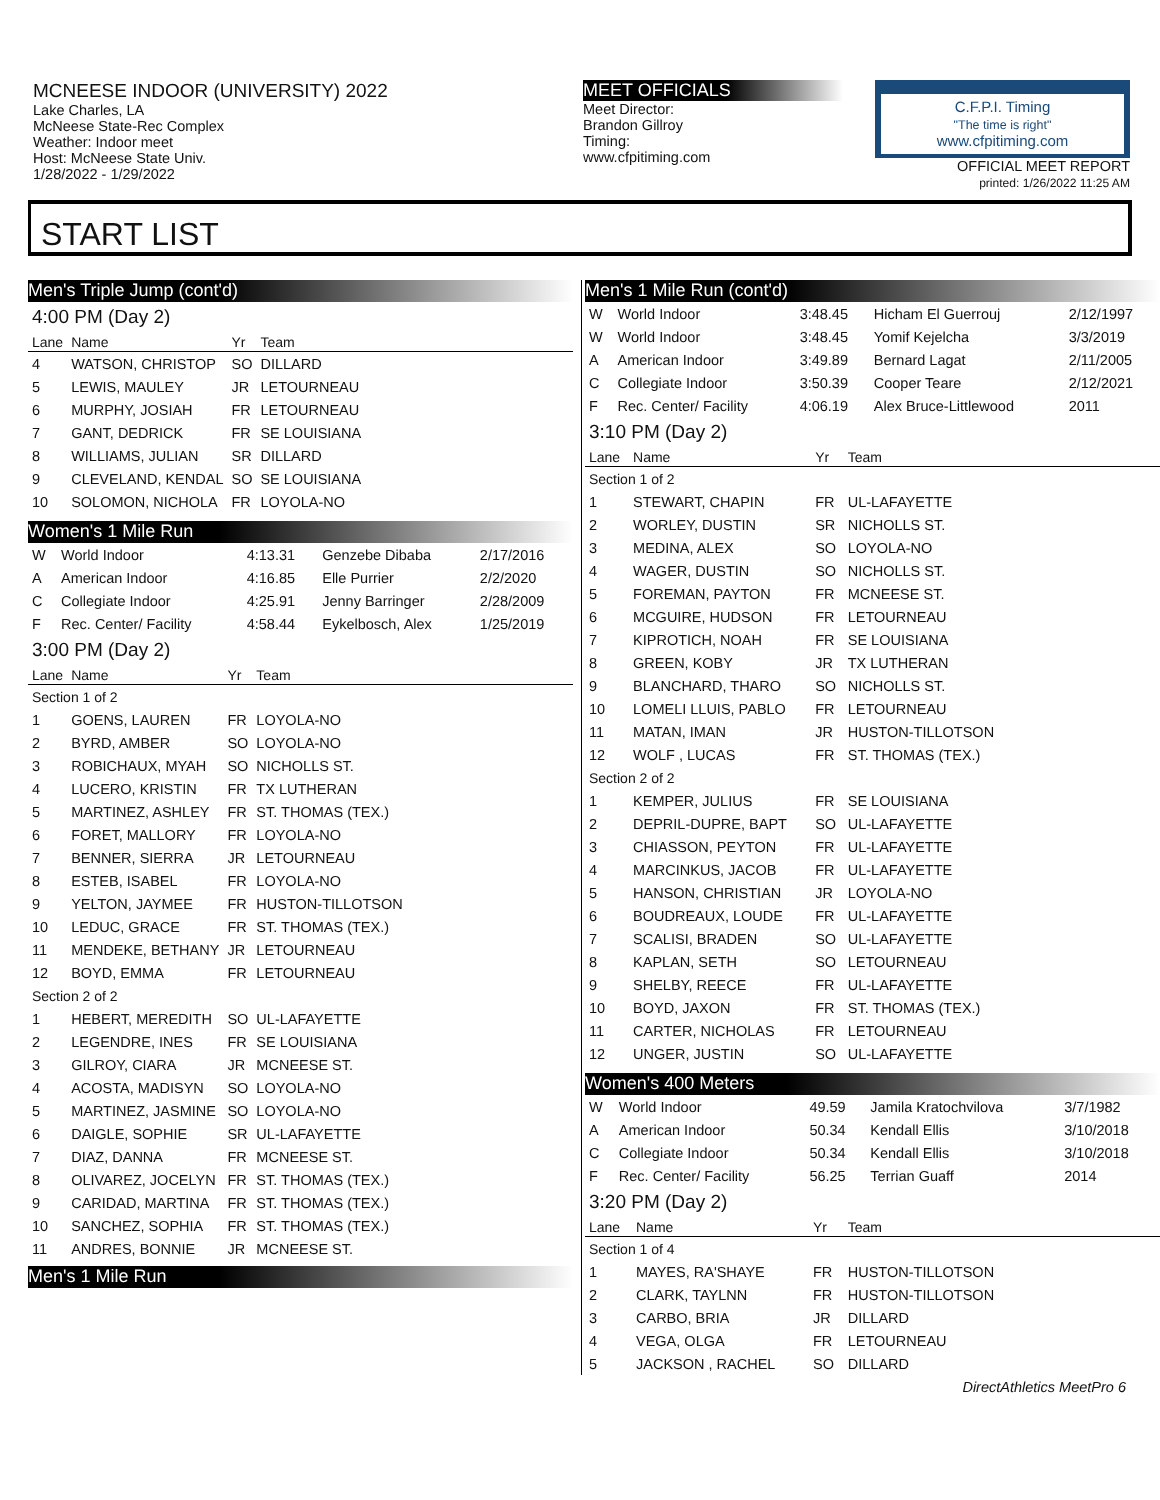MCNEESE INDOOR (UNIVERSITY) 2022
Lake Charles, LA
McNeese State-Rec Complex
Weather: Indoor meet
Host: McNeese State Univ.
1/28/2022 - 1/29/2022
MEET OFFICIALS
Meet Director:
Brandon Gillroy
Timing:
www.cfpitiming.com
C.F.P.I. Timing
"The time is right"
www.cfpitiming.com
OFFICIAL MEET REPORT
printed: 1/26/2022 11:25 AM
START LIST
Men's Triple Jump (cont'd)
| 4:00 PM (Day 2) | | | |
| Lane | Name | Yr | Team |
| 4 | WATSON, CHRISTOP | SO | DILLARD |
| 5 | LEWIS, MAULEY | JR | LETOURNEAU |
| 6 | MURPHY, JOSIAH | FR | LETOURNEAU |
| 7 | GANT, DEDRICK | FR | SE LOUISIANA |
| 8 | WILLIAMS, JULIAN | SR | DILLARD |
| 9 | CLEVELAND, KENDAL | SO | SE LOUISIANA |
| 10 | SOLOMON, NICHOLA | FR | LOYOLA-NO |
Women's 1 Mile Run
| W | World Indoor | 4:13.31 | Genzebe Dibaba | 2/17/2016 |
| A | American Indoor | 4:16.85 | Elle Purrier | 2/2/2020 |
| C | Collegiate Indoor | 4:25.91 | Jenny Barringer | 2/28/2009 |
| F | Rec. Center/ Facility | 4:58.44 | Eykelbosch, Alex | 1/25/2019 |
| 3:00 PM (Day 2) | | | |
| Lane | Name | Yr | Team |
| Section 1 of 2 | | | |
| 1 | GOENS, LAUREN | FR | LOYOLA-NO |
| 2 | BYRD, AMBER | SO | LOYOLA-NO |
| 3 | ROBICHAUX, MYAH | SO | NICHOLLS ST. |
| 4 | LUCERO, KRISTIN | FR | TX LUTHERAN |
| 5 | MARTINEZ, ASHLEY | FR | ST. THOMAS (TEX.) |
| 6 | FORET, MALLORY | FR | LOYOLA-NO |
| 7 | BENNER, SIERRA | JR | LETOURNEAU |
| 8 | ESTEB, ISABEL | FR | LOYOLA-NO |
| 9 | YELTON, JAYMEE | FR | HUSTON-TILLOTSON |
| 10 | LEDUC, GRACE | FR | ST. THOMAS (TEX.) |
| 11 | MENDEKE, BETHANY | JR | LETOURNEAU |
| 12 | BOYD, EMMA | FR | LETOURNEAU |
| Section 2 of 2 | | | |
| 1 | HEBERT, MEREDITH | SO | UL-LAFAYETTE |
| 2 | LEGENDRE, INES | FR | SE LOUISIANA |
| 3 | GILROY, CIARA | JR | MCNEESE ST. |
| 4 | ACOSTA, MADISYN | SO | LOYOLA-NO |
| 5 | MARTINEZ, JASMINE | SO | LOYOLA-NO |
| 6 | DAIGLE, SOPHIE | SR | UL-LAFAYETTE |
| 7 | DIAZ, DANNA | FR | MCNEESE ST. |
| 8 | OLIVAREZ, JOCELYN | FR | ST. THOMAS (TEX.) |
| 9 | CARIDAD, MARTINA | FR | ST. THOMAS (TEX.) |
| 10 | SANCHEZ, SOPHIA | FR | ST. THOMAS (TEX.) |
| 11 | ANDRES, BONNIE | JR | MCNEESE ST. |
Men's 1 Mile Run
Men's 1 Mile Run (cont'd)
| W | World Indoor | 3:48.45 | Hicham El Guerrouj | 2/12/1997 |
| W | World Indoor | 3:48.45 | Yomif Kejelcha | 3/3/2019 |
| A | American Indoor | 3:49.89 | Bernard Lagat | 2/11/2005 |
| C | Collegiate Indoor | 3:50.39 | Cooper Teare | 2/12/2021 |
| F | Rec. Center/ Facility | 4:06.19 | Alex Bruce-Littlewood | 2011 |
| 3:10 PM (Day 2) | | | |
| Lane | Name | Yr | Team |
| Section 1 of 2 | | | |
| 1 | STEWART, CHAPIN | FR | UL-LAFAYETTE |
| 2 | WORLEY, DUSTIN | SR | NICHOLLS ST. |
| 3 | MEDINA, ALEX | SO | LOYOLA-NO |
| 4 | WAGER, DUSTIN | SO | NICHOLLS ST. |
| 5 | FOREMAN, PAYTON | FR | MCNEESE ST. |
| 6 | MCGUIRE, HUDSON | FR | LETOURNEAU |
| 7 | KIPROTICH, NOAH | FR | SE LOUISIANA |
| 8 | GREEN, KOBY | JR | TX LUTHERAN |
| 9 | BLANCHARD, THARO | SO | NICHOLLS ST. |
| 10 | LOMELI LLUIS, PABLO | FR | LETOURNEAU |
| 11 | MATAN, IMAN | JR | HUSTON-TILLOTSON |
| 12 | WOLF , LUCAS | FR | ST. THOMAS (TEX.) |
| Section 2 of 2 | | | |
| 1 | KEMPER, JULIUS | FR | SE LOUISIANA |
| 2 | DEPRIL-DUPRE, BAPT | SO | UL-LAFAYETTE |
| 3 | CHIASSON, PEYTON | FR | UL-LAFAYETTE |
| 4 | MARCINKUS, JACOB | FR | UL-LAFAYETTE |
| 5 | HANSON, CHRISTIAN | JR | LOYOLA-NO |
| 6 | BOUDREAUX, LOUDE | FR | UL-LAFAYETTE |
| 7 | SCALISI, BRADEN | SO | UL-LAFAYETTE |
| 8 | KAPLAN, SETH | SO | LETOURNEAU |
| 9 | SHELBY, REECE | FR | UL-LAFAYETTE |
| 10 | BOYD, JAXON | FR | ST. THOMAS (TEX.) |
| 11 | CARTER, NICHOLAS | FR | LETOURNEAU |
| 12 | UNGER, JUSTIN | SO | UL-LAFAYETTE |
Women's 400 Meters
| W | World Indoor | 49.59 | Jamila Kratochvilova | 3/7/1982 |
| A | American Indoor | 50.34 | Kendall Ellis | 3/10/2018 |
| C | Collegiate Indoor | 50.34 | Kendall Ellis | 3/10/2018 |
| F | Rec. Center/ Facility | 56.25 | Terrian Guaff | 2014 |
| 3:20 PM (Day 2) | | | |
| Lane | Name | Yr | Team |
| Section 1 of 4 | | | |
| 1 | MAYES, RA'SHAYE | FR | HUSTON-TILLOTSON |
| 2 | CLARK, TAYLNN | FR | HUSTON-TILLOTSON |
| 3 | CARBO, BRIA | JR | DILLARD |
| 4 | VEGA, OLGA | FR | LETOURNEAU |
| 5 | JACKSON , RACHEL | SO | DILLARD |
DirectAthletics MeetPro 6